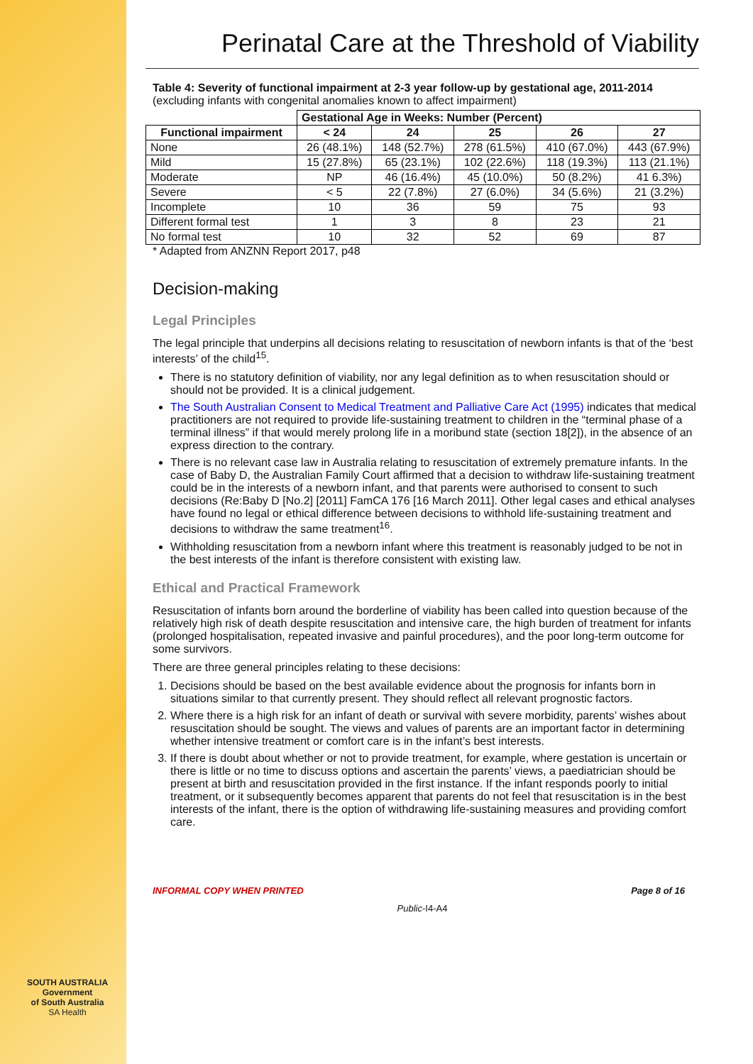SOUTH AUSTRALIA
Government
of South Australia
SA Health
Perinatal Care at the Threshold of Viability
Table 4: Severity of functional impairment at 2-3 year follow-up by gestational age, 2011-2014 (excluding infants with congenital anomalies known to affect impairment)
| | Gestational Age in Weeks: Number (Percent) | | | | |
| --- | --- | --- | --- | --- | --- |
| Functional impairment | < 24 | 24 | 25 | 26 | 27 |
| None | 26 (48.1%) | 148 (52.7%) | 278 (61.5%) | 410 (67.0%) | 443 (67.9%) |
| Mild | 15 (27.8%) | 65 (23.1%) | 102 (22.6%) | 118 (19.3%) | 113 (21.1%) |
| Moderate | NP | 46 (16.4%) | 45 (10.0%) | 50 (8.2%) | 41 6.3%) |
| Severe | < 5 | 22 (7.8%) | 27 (6.0%) | 34 (5.6%) | 21 (3.2%) |
| Incomplete | 10 | 36 | 59 | 75 | 93 |
| Different formal test | 1 | 3 | 8 | 23 | 21 |
| No formal test | 10 | 32 | 52 | 69 | 87 |
* Adapted from ANZNN Report 2017, p48
Decision-making
Legal Principles
The legal principle that underpins all decisions relating to resuscitation of newborn infants is that of the ‘best interests’ of the child<sup>15</sup>.
There is no statutory definition of viability, nor any legal definition as to when resuscitation should or should not be provided. It is a clinical judgement.
The South Australian Consent to Medical Treatment and Palliative Care Act (1995) indicates that medical practitioners are not required to provide life-sustaining treatment to children in the “terminal phase of a terminal illness” if that would merely prolong life in a moribund state (section 18[2]), in the absence of an express direction to the contrary.
There is no relevant case law in Australia relating to resuscitation of extremely premature infants. In the case of Baby D, the Australian Family Court affirmed that a decision to withdraw life-sustaining treatment could be in the interests of a newborn infant, and that parents were authorised to consent to such decisions (Re:Baby D [No.2] [2011] FamCA 176 [16 March 2011]. Other legal cases and ethical analyses have found no legal or ethical difference between decisions to withhold life-sustaining treatment and decisions to withdraw the same treatment<sup>16</sup>.
Withholding resuscitation from a newborn infant where this treatment is reasonably judged to be not in the best interests of the infant is therefore consistent with existing law.
Ethical and Practical Framework
Resuscitation of infants born around the borderline of viability has been called into question because of the relatively high risk of death despite resuscitation and intensive care, the high burden of treatment for infants (prolonged hospitalisation, repeated invasive and painful procedures), and the poor long-term outcome for some survivors.
There are three general principles relating to these decisions:
1. Decisions should be based on the best available evidence about the prognosis for infants born in situations similar to that currently present. They should reflect all relevant prognostic factors.
2. Where there is a high risk for an infant of death or survival with severe morbidity, parents’ wishes about resuscitation should be sought. The views and values of parents are an important factor in determining whether intensive treatment or comfort care is in the infant’s best interests.
3. If there is doubt about whether or not to provide treatment, for example, where gestation is uncertain or there is little or no time to discuss options and ascertain the parents’ views, a paediatrician should be present at birth and resuscitation provided in the first instance. If the infant responds poorly to initial treatment, or it subsequently becomes apparent that parents do not feel that resuscitation is in the best interests of the infant, there is the option of withdrawing life-sustaining measures and providing comfort care.
INFORMAL COPY WHEN PRINTED Page 8 of 16
Public-I4-A4